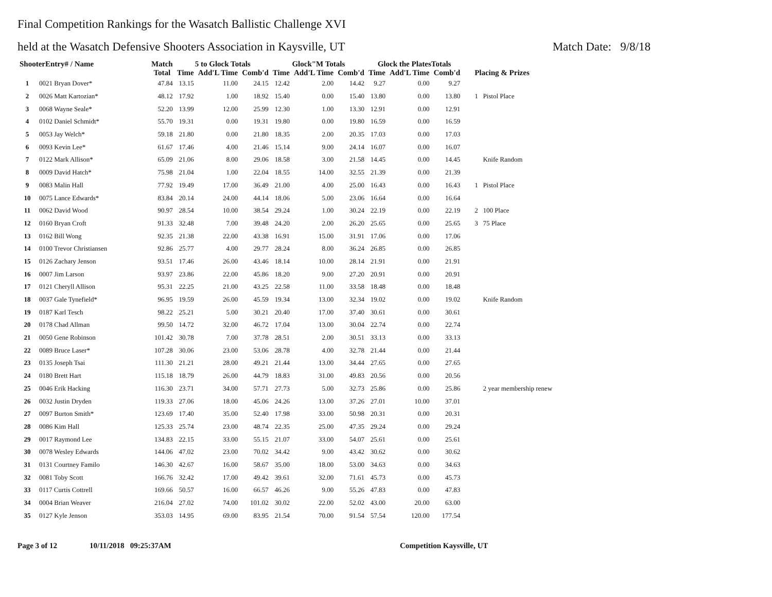Final Competition Rankings for the Wasatch Ballistic Challenge XVI
held at the Wasatch Defensive Shooters Association in Kaysville, UT Match Date: 9/8/18
| ShooterEntry# / Name | | Match | 5 to Glock Totals | | | Glock"M Totals | | | Glock the PlatesTotals | | | |
| --- | --- | --- | --- | --- | --- | --- | --- | --- | --- | --- | --- | --- |
| | | Total | Time | Add'L Time | Comb'd | Time | Add'L Time | Comb'd | Time | Add'L Time | Comb'd | Placing & Prizes |
| 1 | 0021 Bryan Dover* | 47.84 | 13.15 | 11.00 | 24.15 | 12.42 | 2.00 | 14.42 | 9.27 | 0.00 | 9.27 | |
| 2 | 0026 Matt Kartozian* | 48.12 | 17.92 | 1.00 | 18.92 | 15.40 | 0.00 | 15.40 | 13.80 | 0.00 | 13.80 | 1 Pistol Place |
| 3 | 0068 Wayne Seale* | 52.20 | 13.99 | 12.00 | 25.99 | 12.30 | 1.00 | 13.30 | 12.91 | 0.00 | 12.91 | |
| 4 | 0102 Daniel Schmidt* | 55.70 | 19.31 | 0.00 | 19.31 | 19.80 | 0.00 | 19.80 | 16.59 | 0.00 | 16.59 | |
| 5 | 0053 Jay Welch* | 59.18 | 21.80 | 0.00 | 21.80 | 18.35 | 2.00 | 20.35 | 17.03 | 0.00 | 17.03 | |
| 6 | 0093 Kevin Lee* | 61.67 | 17.46 | 4.00 | 21.46 | 15.14 | 9.00 | 24.14 | 16.07 | 0.00 | 16.07 | |
| 7 | 0122 Mark Allison* | 65.09 | 21.06 | 8.00 | 29.06 | 18.58 | 3.00 | 21.58 | 14.45 | 0.00 | 14.45 | Knife Random |
| 8 | 0009 David Hatch* | 75.98 | 21.04 | 1.00 | 22.04 | 18.55 | 14.00 | 32.55 | 21.39 | 0.00 | 21.39 | |
| 9 | 0083 Malin Hall | 77.92 | 19.49 | 17.00 | 36.49 | 21.00 | 4.00 | 25.00 | 16.43 | 0.00 | 16.43 | 1 Pistol Place |
| 10 | 0075 Lance Edwards* | 83.84 | 20.14 | 24.00 | 44.14 | 18.06 | 5.00 | 23.06 | 16.64 | 0.00 | 16.64 | |
| 11 | 0062 David Wood | 90.97 | 28.54 | 10.00 | 38.54 | 29.24 | 1.00 | 30.24 | 22.19 | 0.00 | 22.19 | 2 100 Place |
| 12 | 0160 Bryan Croft | 91.33 | 32.48 | 7.00 | 39.48 | 24.20 | 2.00 | 26.20 | 25.65 | 0.00 | 25.65 | 3 75 Place |
| 13 | 0162 Bill Wong | 92.35 | 21.38 | 22.00 | 43.38 | 16.91 | 15.00 | 31.91 | 17.06 | 0.00 | 17.06 | |
| 14 | 0100 Trevor Christiansen | 92.86 | 25.77 | 4.00 | 29.77 | 28.24 | 8.00 | 36.24 | 26.85 | 0.00 | 26.85 | |
| 15 | 0126 Zachary Jenson | 93.51 | 17.46 | 26.00 | 43.46 | 18.14 | 10.00 | 28.14 | 21.91 | 0.00 | 21.91 | |
| 16 | 0007 Jim Larson | 93.97 | 23.86 | 22.00 | 45.86 | 18.20 | 9.00 | 27.20 | 20.91 | 0.00 | 20.91 | |
| 17 | 0121 Cheryll Allison | 95.31 | 22.25 | 21.00 | 43.25 | 22.58 | 11.00 | 33.58 | 18.48 | 0.00 | 18.48 | |
| 18 | 0037 Gale Tynefield* | 96.95 | 19.59 | 26.00 | 45.59 | 19.34 | 13.00 | 32.34 | 19.02 | 0.00 | 19.02 | Knife Random |
| 19 | 0187 Karl Tesch | 98.22 | 25.21 | 5.00 | 30.21 | 20.40 | 17.00 | 37.40 | 30.61 | 0.00 | 30.61 | |
| 20 | 0178 Chad Allman | 99.50 | 14.72 | 32.00 | 46.72 | 17.04 | 13.00 | 30.04 | 22.74 | 0.00 | 22.74 | |
| 21 | 0050 Gene Robinson | 101.42 | 30.78 | 7.00 | 37.78 | 28.51 | 2.00 | 30.51 | 33.13 | 0.00 | 33.13 | |
| 22 | 0089 Bruce Laser* | 107.28 | 30.06 | 23.00 | 53.06 | 28.78 | 4.00 | 32.78 | 21.44 | 0.00 | 21.44 | |
| 23 | 0135 Joseph Tsai | 111.30 | 21.21 | 28.00 | 49.21 | 21.44 | 13.00 | 34.44 | 27.65 | 0.00 | 27.65 | |
| 24 | 0180 Brett Hart | 115.18 | 18.79 | 26.00 | 44.79 | 18.83 | 31.00 | 49.83 | 20.56 | 0.00 | 20.56 | |
| 25 | 0046 Erik Hacking | 116.30 | 23.71 | 34.00 | 57.71 | 27.73 | 5.00 | 32.73 | 25.86 | 0.00 | 25.86 | 2 year membership renew |
| 26 | 0032 Justin Dryden | 119.33 | 27.06 | 18.00 | 45.06 | 24.26 | 13.00 | 37.26 | 27.01 | 10.00 | 37.01 | |
| 27 | 0097 Burton Smith* | 123.69 | 17.40 | 35.00 | 52.40 | 17.98 | 33.00 | 50.98 | 20.31 | 0.00 | 20.31 | |
| 28 | 0086 Kim Hall | 125.33 | 25.74 | 23.00 | 48.74 | 22.35 | 25.00 | 47.35 | 29.24 | 0.00 | 29.24 | |
| 29 | 0017 Raymond Lee | 134.83 | 22.15 | 33.00 | 55.15 | 21.07 | 33.00 | 54.07 | 25.61 | 0.00 | 25.61 | |
| 30 | 0078 Wesley Edwards | 144.06 | 47.02 | 23.00 | 70.02 | 34.42 | 9.00 | 43.42 | 30.62 | 0.00 | 30.62 | |
| 31 | 0131 Courtney Familo | 146.30 | 42.67 | 16.00 | 58.67 | 35.00 | 18.00 | 53.00 | 34.63 | 0.00 | 34.63 | |
| 32 | 0081 Toby Scott | 166.76 | 32.42 | 17.00 | 49.42 | 39.61 | 32.00 | 71.61 | 45.73 | 0.00 | 45.73 | |
| 33 | 0117 Curtis Cottrell | 169.66 | 50.57 | 16.00 | 66.57 | 46.26 | 9.00 | 55.26 | 47.83 | 0.00 | 47.83 | |
| 34 | 0004 Brian Weaver | 216.04 | 27.02 | 74.00 | 101.02 | 30.02 | 22.00 | 52.02 | 43.00 | 20.00 | 63.00 | |
| 35 | 0127 Kyle Jenson | 353.03 | 14.95 | 69.00 | 83.95 | 21.54 | 70.00 | 91.54 | 57.54 | 120.00 | 177.54 | |
Page 3 of 12 10/11/2018 09:25:37AM Competition Kaysville, UT